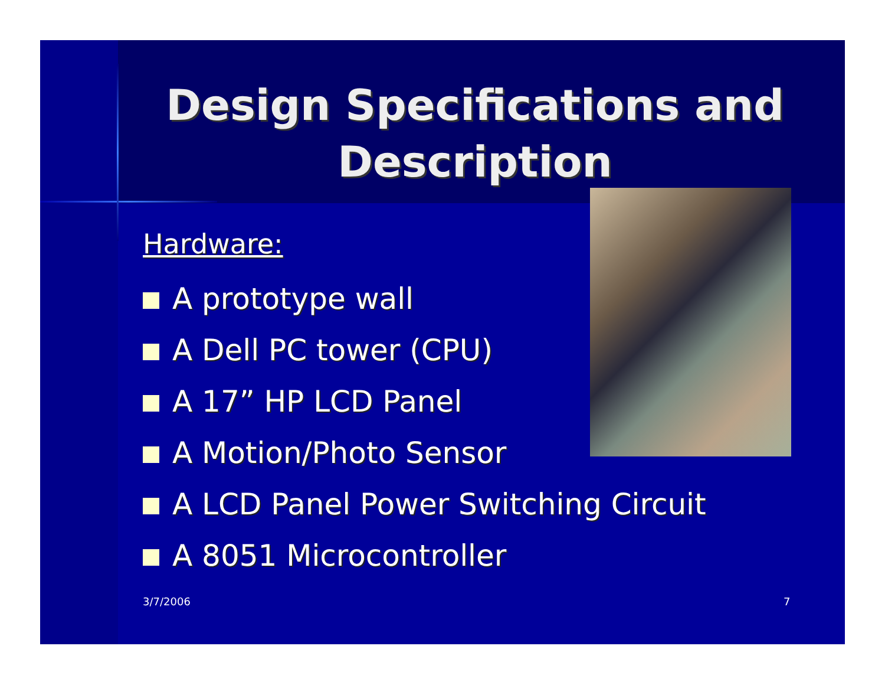Design Specifications and Description
Hardware:
A prototype wall
A Dell PC tower (CPU)
A 17” HP LCD Panel
A Motion/Photo Sensor
A LCD Panel Power Switching Circuit
A 8051 Microcontroller
3/7/2006 7